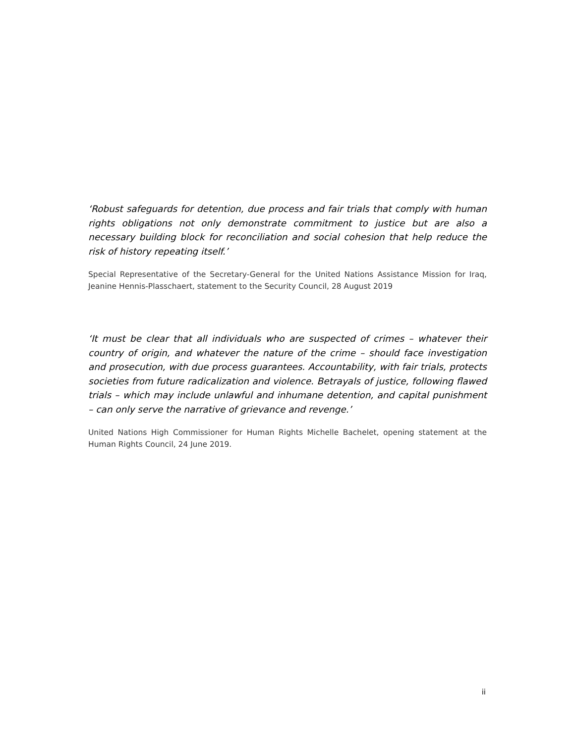‘Robust safeguards for detention, due process and fair trials that comply with human rights obligations not only demonstrate commitment to justice but are also a necessary building block for reconciliation and social cohesion that help reduce the risk of history repeating itself.’
Special Representative of the Secretary-General for the United Nations Assistance Mission for Iraq, Jeanine Hennis-Plasschaert, statement to the Security Council, 28 August 2019
‘It must be clear that all individuals who are suspected of crimes – whatever their country of origin, and whatever the nature of the crime – should face investigation and prosecution, with due process guarantees. Accountability, with fair trials, protects societies from future radicalization and violence. Betrayals of justice, following flawed trials – which may include unlawful and inhumane detention, and capital punishment – can only serve the narrative of grievance and revenge.’
United Nations High Commissioner for Human Rights Michelle Bachelet, opening statement at the Human Rights Council, 24 June 2019.
ii